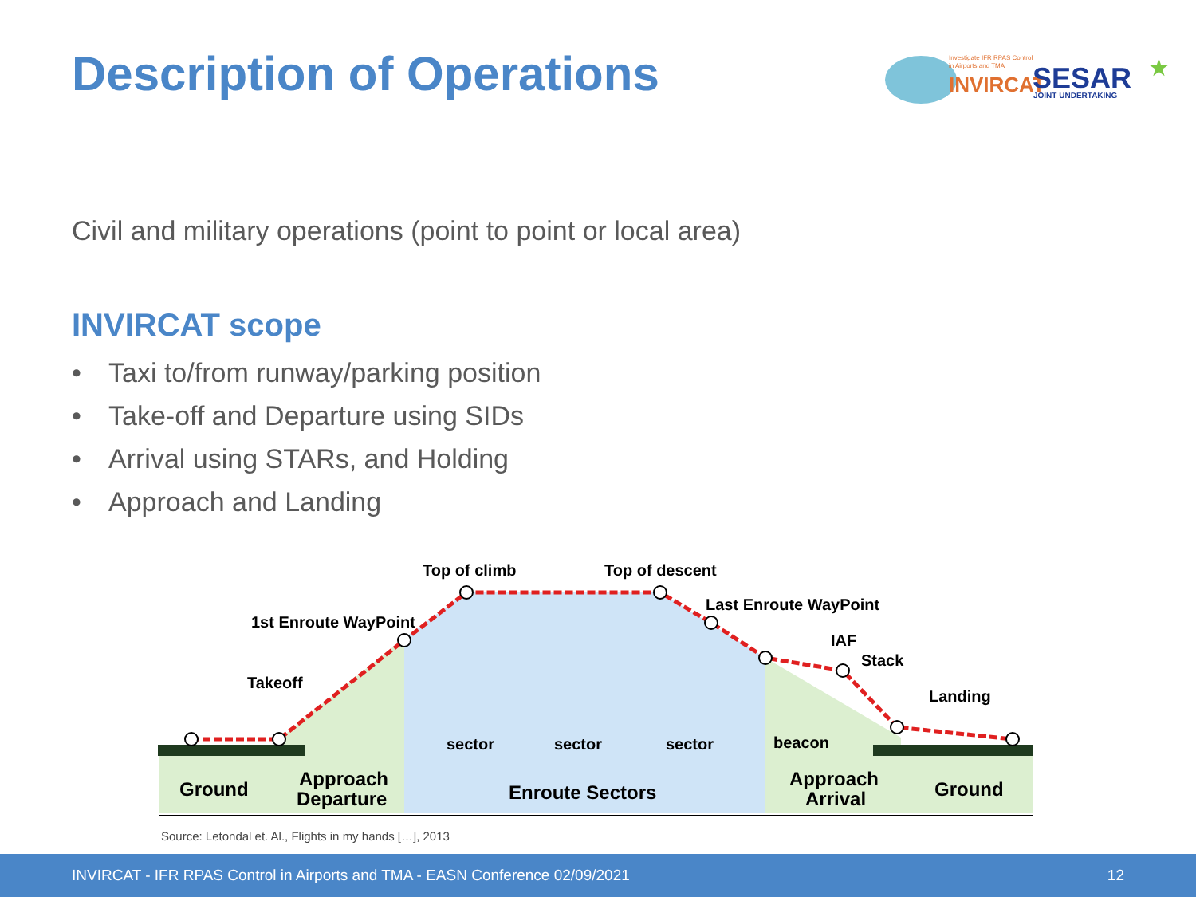Description of Operations
Investigate IFR RPAS Control
in Airports and TMA
INVIRCAT
SESAR
JOINT UNDERTAKING
★
Civil and military operations (point to point or local area)
INVIRCAT scope
• Taxi to/from runway/parking position
• Take-off and Departure using SIDs
• Arrival using STARs, and Holding
• Approach and Landing
Top of climb
Top of descent
Last Enroute WayPoint
1st Enroute WayPoint
IAF
Stack
Takeoff
Landing
sector
sector
sector
beacon
Ground
Approach
Departure
Enroute Sectors
Approach
Arrival
Ground
Source: Letondal et. Al., Flights in my hands […], 2013
INVIRCAT - IFR RPAS Control in Airports and TMA - EASN Conference 02/09/2021 12